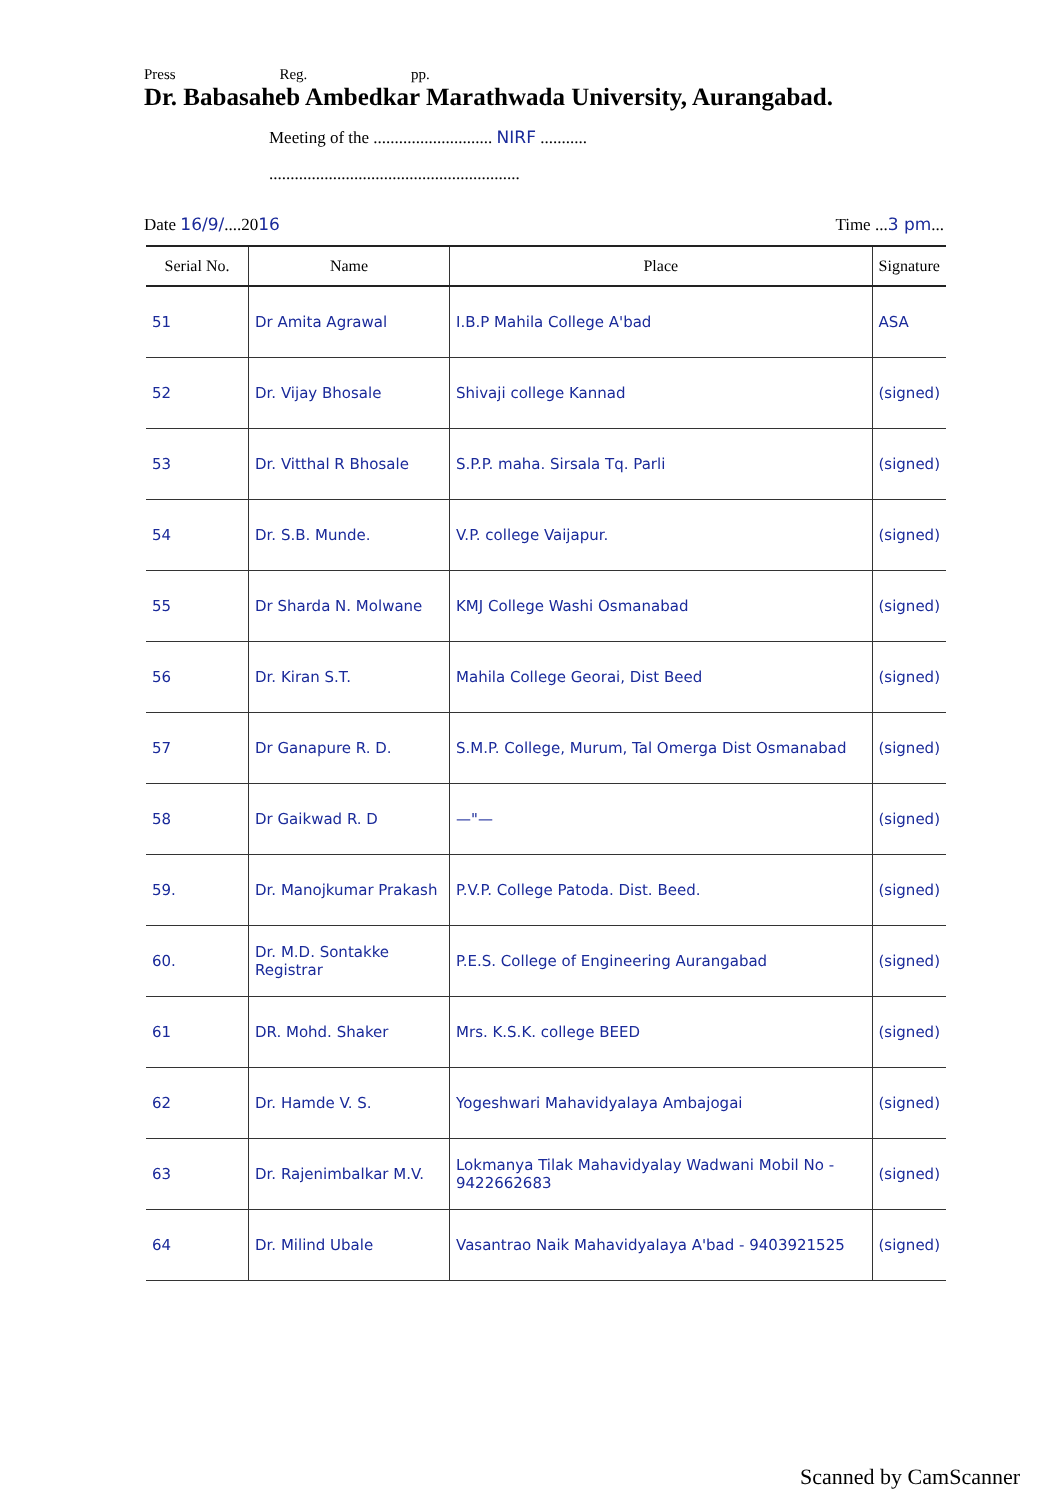Press Reg. pp.
Dr. Babasaheb Ambedkar Marathwada University, Aurangabad.
Meeting of the ............................ NIRF ...........
...........................................................
Date 16/9/....2016 Time ...3 pm...
| Serial No. | Name | Place | Signature |
| --- | --- | --- | --- |
| 51 | Dr Amita Agrawal | I.B.P Mahila College A'bad | ASA |
| 52 | Dr. Vijay Bhosale | Shivaji college Kannad | (signed) |
| 53 | Dr. Vitthal R Bhosale | S.P.P. maha. Sirsala Tq. Parli | (signed) |
| 54 | Dr. S.B. Munde. | V.P. college Vaijapur. | (signed) |
| 55 | Dr Sharda N. Molwane | KMJ College Washi Osmanabad | (signed) |
| 56 | Dr. Kiran S.T. | Mahila College Georai, Dist Beed | (signed) |
| 57 | Dr Ganapure R. D. | S.M.P. College, Murum, Tal Omerga Dist Osmanabad | (signed) |
| 58 | Dr Gaikwad R. D | —"— | (signed) |
| 59. | Dr. Manojkumar Prakash | P.V.P. College Patoda. Dist. Beed. | (signed) |
| 60. | Dr. M.D. Sontakke Registrar | P.E.S. College of Engineering Aurangabad | (signed) |
| 61 | DR. Mohd. Shaker | Mrs. K.S.K. college BEED | (signed) |
| 62 | Dr. Hamde V. S. | Yogeshwari Mahavidyalaya Ambajogai | (signed) |
| 63 | Dr. Rajenimbalkar M.V. | Lokmanya Tilak Mahavidyalay Wadwani Mobil No - 9422662683 | (signed) |
| 64 | Dr. Milind Ubale | Vasantrao Naik Mahavidyalaya A'bad - 9403921525 | (signed) |
Scanned by CamScanner